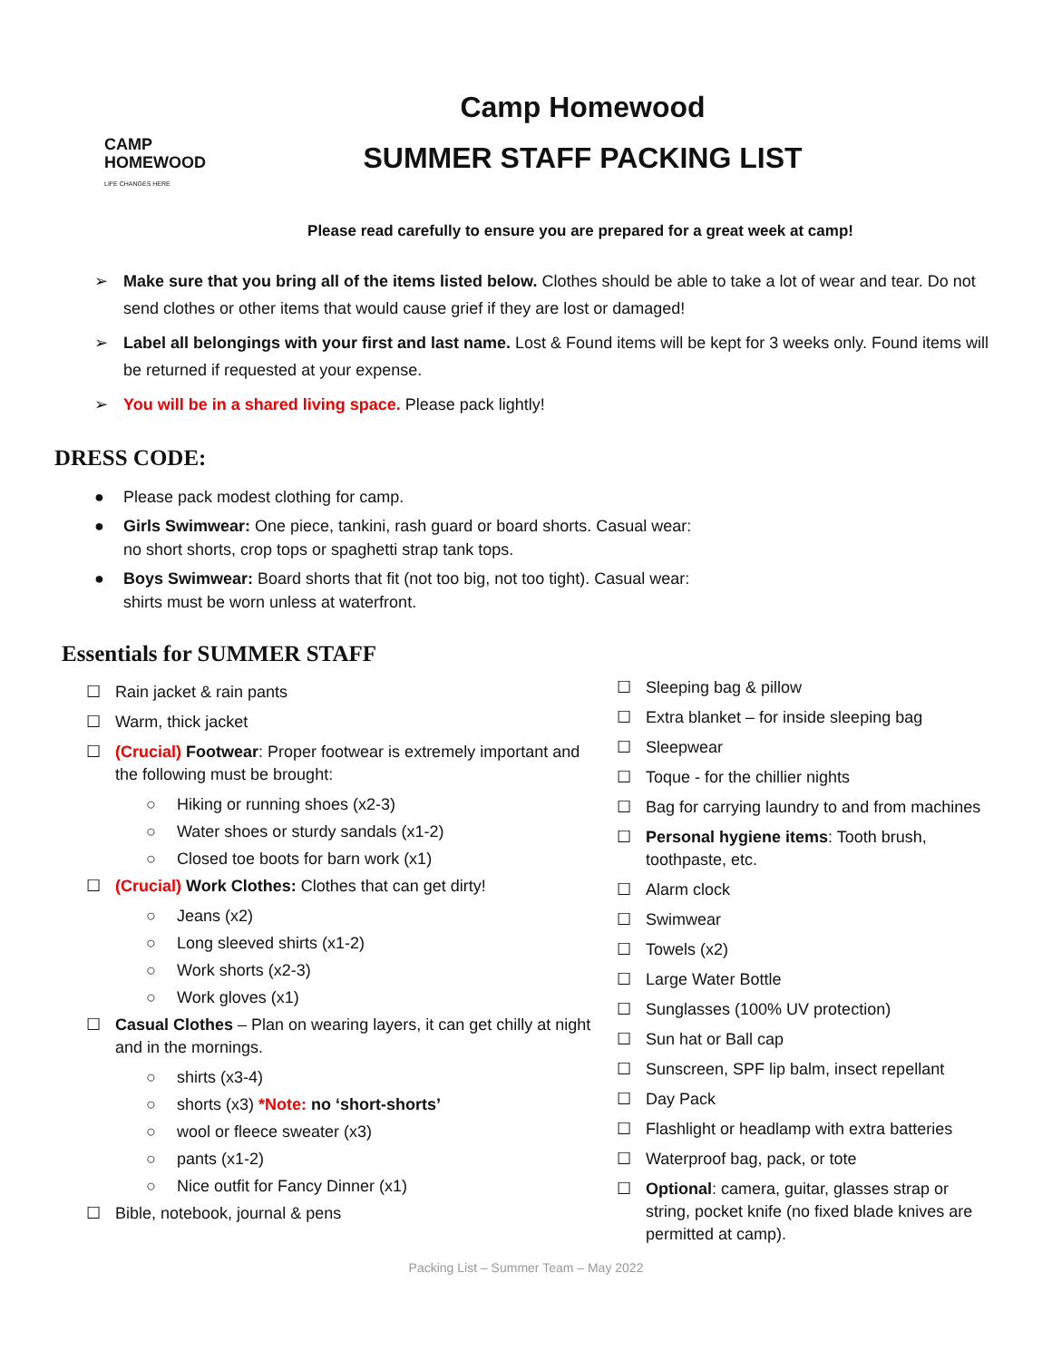CAMP HOMEWOOD
LIFE CHANGES HERE
Camp Homewood
SUMMER STAFF PACKING LIST
Please read carefully to ensure you are prepared for a great week at camp!
➢ Make sure that you bring all of the items listed below. Clothes should be able to take a lot of wear and tear. Do not send clothes or other items that would cause grief if they are lost or damaged!
➢ Label all belongings with your first and last name. Lost & Found items will be kept for 3 weeks only. Found items will be returned if requested at your expense.
➢ You will be in a shared living space. Please pack lightly!
DRESS CODE:
● Please pack modest clothing for camp.
● Girls Swimwear: One piece, tankini, rash guard or board shorts. Casual wear:
no short shorts, crop tops or spaghetti strap tank tops.
● Boys Swimwear: Board shorts that fit (not too big, not too tight). Casual wear:
shirts must be worn unless at waterfront.
Essentials for SUMMER STAFF
☐ Rain jacket & rain pants
☐ Warm, thick jacket
☐ (Crucial) Footwear: Proper footwear is extremely important and the following must be brought:
○ Hiking or running shoes (x2-3)
○ Water shoes or sturdy sandals (x1-2)
○ Closed toe boots for barn work (x1)
☐ (Crucial) Work Clothes: Clothes that can get dirty!
○ Jeans (x2)
○ Long sleeved shirts (x1-2)
○ Work shorts (x2-3)
○ Work gloves (x1)
☐ Casual Clothes – Plan on wearing layers, it can get chilly at night and in the mornings.
○ shirts (x3-4)
○ shorts (x3) *Note: no ‘short-shorts’
○ wool or fleece sweater (x3)
○ pants (x1-2)
○ Nice outfit for Fancy Dinner (x1)
☐ Bible, notebook, journal & pens
☐ Sleeping bag & pillow
☐ Extra blanket – for inside sleeping bag
☐ Sleepwear
☐ Toque - for the chillier nights
☐ Bag for carrying laundry to and from machines
☐ Personal hygiene items: Tooth brush, toothpaste, etc.
☐ Alarm clock
☐ Swimwear
☐ Towels (x2)
☐ Large Water Bottle
☐ Sunglasses (100% UV protection)
☐ Sun hat or Ball cap
☐ Sunscreen, SPF lip balm, insect repellant
☐ Day Pack
☐ Flashlight or headlamp with extra batteries
☐ Waterproof bag, pack, or tote
☐ Optional: camera, guitar, glasses strap or string, pocket knife (no fixed blade knives are permitted at camp).
Packing List – Summer Team – May 2022